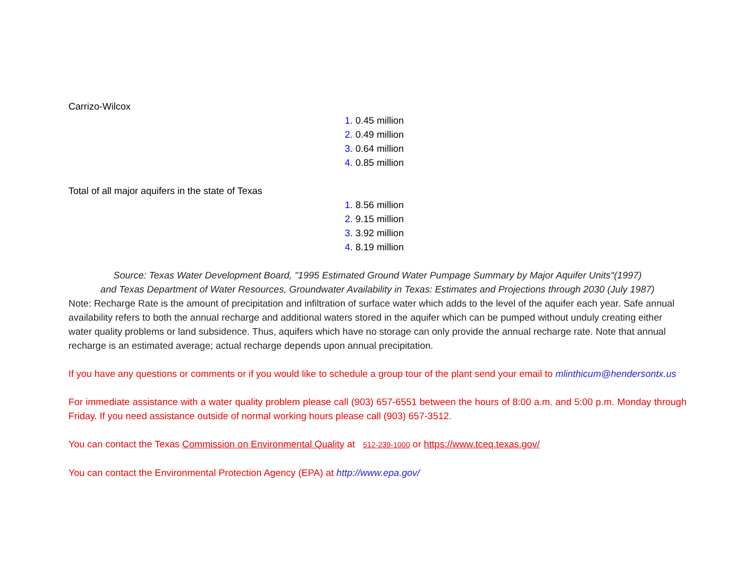Carrizo-Wilcox
1. 0.45 million
2. 0.49 million
3. 0.64 million
4. 0.85 million
Total of all major aquifers in the state of Texas
1. 8.56 million
2. 9.15 million
3. 3.92 million
4. 8.19 million
Source: Texas Water Development Board, "1995 Estimated Ground Water Pumpage Summary by Major Aquifer Units"(1997)
and Texas Department of Water Resources, Groundwater Availability in Texas: Estimates and Projections through 2030 (July 1987)
Note: Recharge Rate is the amount of precipitation and infiltration of surface water which adds to the level of the aquifer each year. Safe annual availability refers to both the annual recharge and additional waters stored in the aquifer which can be pumped without unduly creating either water quality problems or land subsidence. Thus, aquifers which have no storage can only provide the annual recharge rate. Note that annual recharge is an estimated average; actual recharge depends upon annual precipitation.
If you have any questions or comments or if you would like to schedule a group tour of the plant send your email to mlinthicum@hendersontx.us
For immediate assistance with a water quality problem please call (903) 657-6551 between the hours of 8:00 a.m. and 5:00 p.m. Monday through Friday. If you need assistance outside of normal working hours please call (903) 657-3512.
You can contact the Texas Commission on Environmental Quality at 512-239-1000 or https://www.tceq.texas.gov/
You can contact the Environmental Protection Agency (EPA) at http://www.epa.gov/